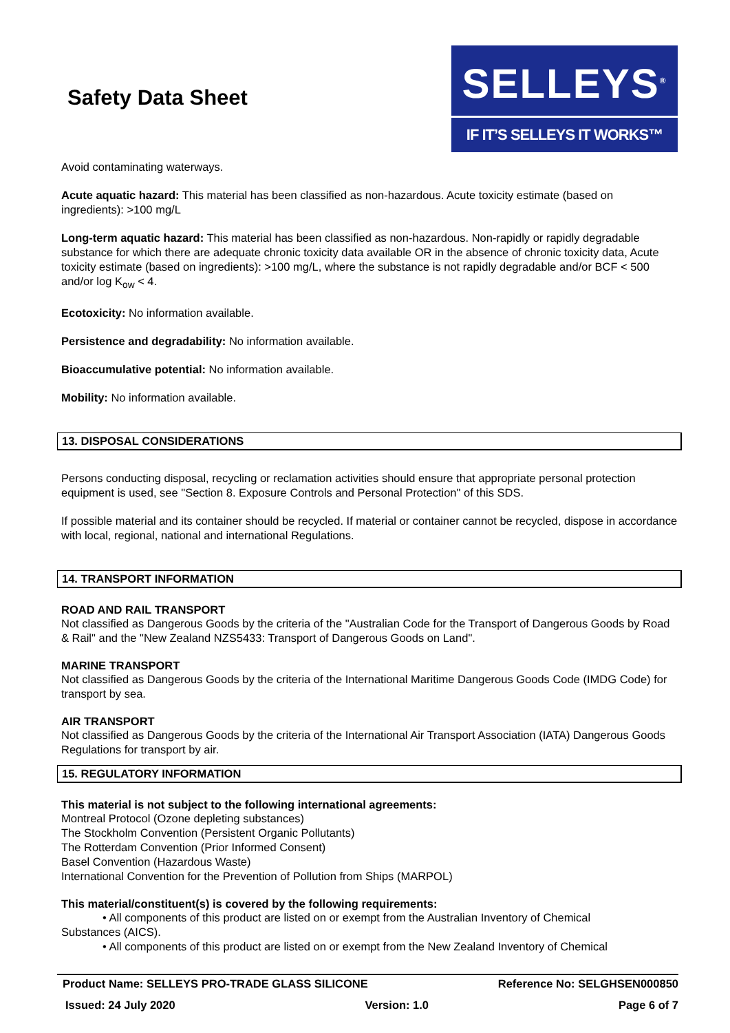Safety Data Sheet
SELLEYS<sup>®</sup>
IF IT’S SELLEYS IT WORKS™
Avoid contaminating waterways.
Acute aquatic hazard: This material has been classified as non-hazardous. Acute toxicity estimate (based on ingredients): >100 mg/L
Long-term aquatic hazard: This material has been classified as non-hazardous. Non-rapidly or rapidly degradable substance for which there are adequate chronic toxicity data available OR in the absence of chronic toxicity data, Acute toxicity estimate (based on ingredients): >100 mg/L, where the substance is not rapidly degradable and/or BCF < 500 and/or log K<sub>ow</sub> < 4.
Ecotoxicity: No information available.
Persistence and degradability: No information available.
Bioaccumulative potential: No information available.
Mobility: No information available.
13. DISPOSAL CONSIDERATIONS
Persons conducting disposal, recycling or reclamation activities should ensure that appropriate personal protection equipment is used, see "Section 8. Exposure Controls and Personal Protection" of this SDS.
If possible material and its container should be recycled. If material or container cannot be recycled, dispose in accordance with local, regional, national and international Regulations.
14. TRANSPORT INFORMATION
ROAD AND RAIL TRANSPORT
Not classified as Dangerous Goods by the criteria of the "Australian Code for the Transport of Dangerous Goods by Road & Rail" and the "New Zealand NZS5433: Transport of Dangerous Goods on Land".
MARINE TRANSPORT
Not classified as Dangerous Goods by the criteria of the International Maritime Dangerous Goods Code (IMDG Code) for transport by sea.
AIR TRANSPORT
Not classified as Dangerous Goods by the criteria of the International Air Transport Association (IATA) Dangerous Goods Regulations for transport by air.
15. REGULATORY INFORMATION
This material is not subject to the following international agreements:
Montreal Protocol (Ozone depleting substances)
The Stockholm Convention (Persistent Organic Pollutants)
The Rotterdam Convention (Prior Informed Consent)
Basel Convention (Hazardous Waste)
International Convention for the Prevention of Pollution from Ships (MARPOL)
This material/constituent(s) is covered by the following requirements:
• All components of this product are listed on or exempt from the Australian Inventory of Chemical
Substances (AICS).
• All components of this product are listed on or exempt from the New Zealand Inventory of Chemical
Product Name: SELLEYS PRO-TRADE GLASS SILICONE Reference No: SELGHSEN000850
Issued: 24 July 2020 Version: 1.0 Page 6 of 7